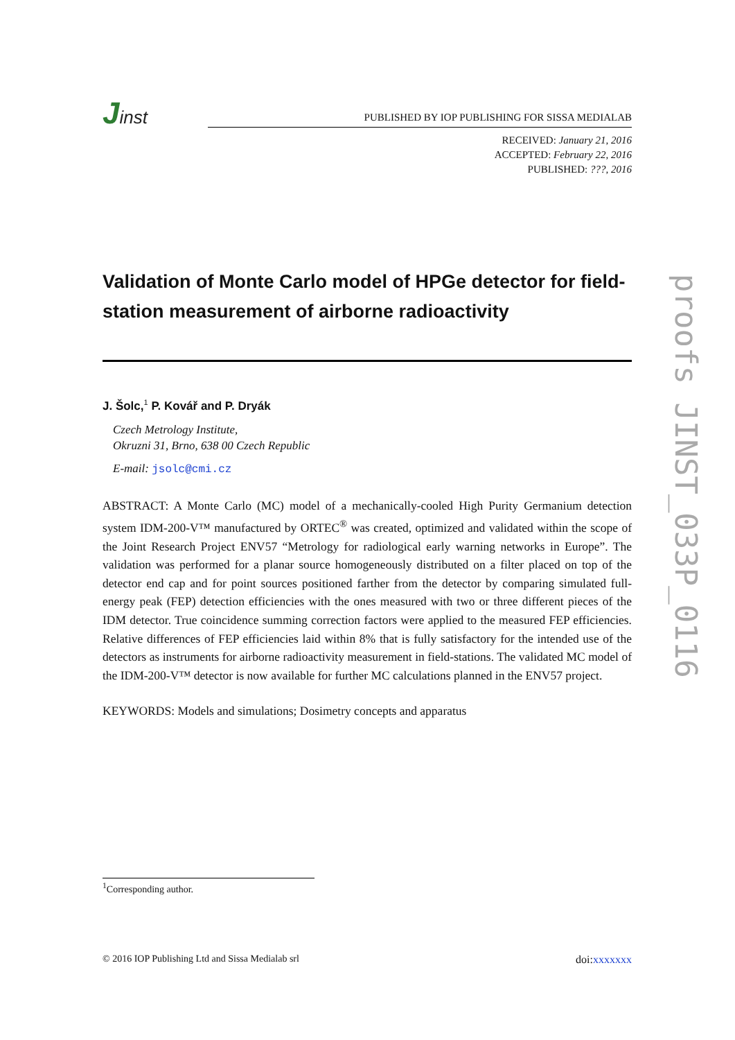Jinst
PUBLISHED BY IOP PUBLISHING FOR SISSA MEDIALAB
RECEIVED: January 21, 2016
ACCEPTED: February 22, 2016
PUBLISHED: ???, 2016
Validation of Monte Carlo model of HPGe detector for field-station measurement of airborne radioactivity
J. Šolc,<sup>1</sup> P. Kovář and P. Dryák
Czech Metrology Institute,
Okruzni 31, Brno, 638 00 Czech Republic
E-mail: jsolc@cmi.cz
ABSTRACT: A Monte Carlo (MC) model of a mechanically-cooled High Purity Germanium detection system IDM-200-V™ manufactured by ORTEC<sup>®</sup> was created, optimized and validated within the scope of the Joint Research Project ENV57 “Metrology for radiological early warning networks in Europe”. The validation was performed for a planar source homogeneously distributed on a filter placed on top of the detector end cap and for point sources positioned farther from the detector by comparing simulated full-energy peak (FEP) detection efficiencies with the ones measured with two or three different pieces of the IDM detector. True coincidence summing correction factors were applied to the measured FEP efficiencies. Relative differences of FEP efficiencies laid within 8% that is fully satisfactory for the intended use of the detectors as instruments for airborne radioactivity measurement in field-stations. The validated MC model of the IDM-200-V™ detector is now available for further MC calculations planned in the ENV57 project.
KEYWORDS: Models and simulations; Dosimetry concepts and apparatus
<sup>1</sup> Corresponding author.
© 2016 IOP Publishing Ltd and Sissa Medialab srl doi:xxxxxxx
proofs JINST_033P_0116